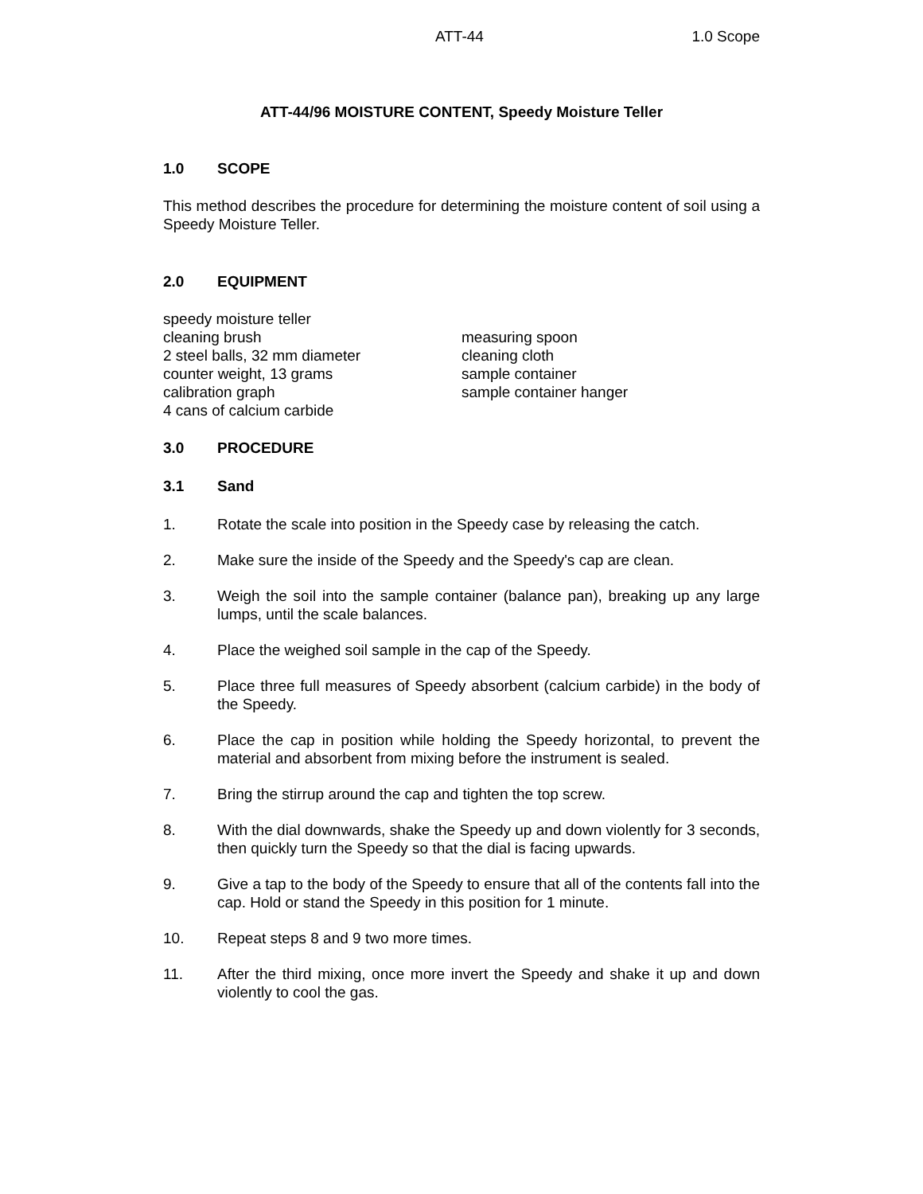ATT-44 1.0 Scope
ATT-44/96 MOISTURE CONTENT, Speedy Moisture Teller
1.0 SCOPE
This method describes the procedure for determining the moisture content of soil using a Speedy Moisture Teller.
2.0 EQUIPMENT
speedy moisture teller
cleaning brush
2 steel balls, 32 mm diameter
counter weight, 13 grams
calibration graph
4 cans of calcium carbide
measuring spoon
cleaning cloth
sample container
sample container hanger
3.0 PROCEDURE
3.1 Sand
1. Rotate the scale into position in the Speedy case by releasing the catch.
2. Make sure the inside of the Speedy and the Speedy's cap are clean.
3. Weigh the soil into the sample container (balance pan), breaking up any large lumps, until the scale balances.
4. Place the weighed soil sample in the cap of the Speedy.
5. Place three full measures of Speedy absorbent (calcium carbide) in the body of the Speedy.
6. Place the cap in position while holding the Speedy horizontal, to prevent the material and absorbent from mixing before the instrument is sealed.
7. Bring the stirrup around the cap and tighten the top screw.
8. With the dial downwards, shake the Speedy up and down violently for 3 seconds, then quickly turn the Speedy so that the dial is facing upwards.
9. Give a tap to the body of the Speedy to ensure that all of the contents fall into the cap. Hold or stand the Speedy in this position for 1 minute.
10. Repeat steps 8 and 9 two more times.
11. After the third mixing, once more invert the Speedy and shake it up and down violently to cool the gas.